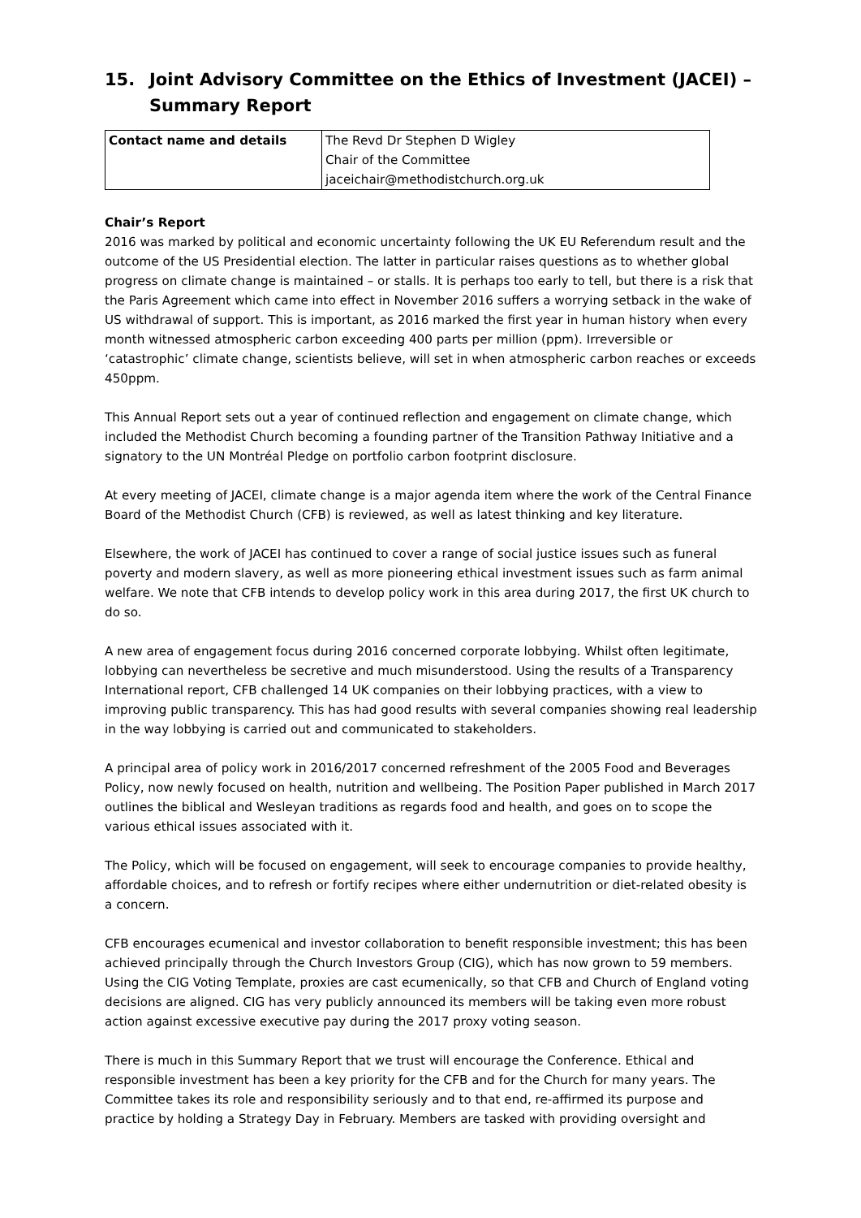15. Joint Advisory Committee on the Ethics of Investment (JACEI) – Summary Report
| Contact name and details | The Revd Dr Stephen D Wigley Chair of the Committee jaceichair@methodistchurch.org.uk |
Chair’s Report
2016 was marked by political and economic uncertainty following the UK EU Referendum result and the outcome of the US Presidential election. The latter in particular raises questions as to whether global progress on climate change is maintained – or stalls. It is perhaps too early to tell, but there is a risk that the Paris Agreement which came into effect in November 2016 suffers a worrying setback in the wake of US withdrawal of support. This is important, as 2016 marked the first year in human history when every month witnessed atmospheric carbon exceeding 400 parts per million (ppm). Irreversible or ‘catastrophic’ climate change, scientists believe, will set in when atmospheric carbon reaches or exceeds 450ppm.
This Annual Report sets out a year of continued reflection and engagement on climate change, which included the Methodist Church becoming a founding partner of the Transition Pathway Initiative and a signatory to the UN Montréal Pledge on portfolio carbon footprint disclosure.
At every meeting of JACEI, climate change is a major agenda item where the work of the Central Finance Board of the Methodist Church (CFB) is reviewed, as well as latest thinking and key literature.
Elsewhere, the work of JACEI has continued to cover a range of social justice issues such as funeral poverty and modern slavery, as well as more pioneering ethical investment issues such as farm animal welfare. We note that CFB intends to develop policy work in this area during 2017, the first UK church to do so.
A new area of engagement focus during 2016 concerned corporate lobbying. Whilst often legitimate, lobbying can nevertheless be secretive and much misunderstood. Using the results of a Transparency International report, CFB challenged 14 UK companies on their lobbying practices, with a view to improving public transparency. This has had good results with several companies showing real leadership in the way lobbying is carried out and communicated to stakeholders.
A principal area of policy work in 2016/2017 concerned refreshment of the 2005 Food and Beverages Policy, now newly focused on health, nutrition and wellbeing. The Position Paper published in March 2017 outlines the biblical and Wesleyan traditions as regards food and health, and goes on to scope the various ethical issues associated with it.
The Policy, which will be focused on engagement, will seek to encourage companies to provide healthy, affordable choices, and to refresh or fortify recipes where either undernutrition or diet-related obesity is a concern.
CFB encourages ecumenical and investor collaboration to benefit responsible investment; this has been achieved principally through the Church Investors Group (CIG), which has now grown to 59 members. Using the CIG Voting Template, proxies are cast ecumenically, so that CFB and Church of England voting decisions are aligned. CIG has very publicly announced its members will be taking even more robust action against excessive executive pay during the 2017 proxy voting season.
There is much in this Summary Report that we trust will encourage the Conference. Ethical and responsible investment has been a key priority for the CFB and for the Church for many years. The Committee takes its role and responsibility seriously and to that end, re-affirmed its purpose and practice by holding a Strategy Day in February. Members are tasked with providing oversight and